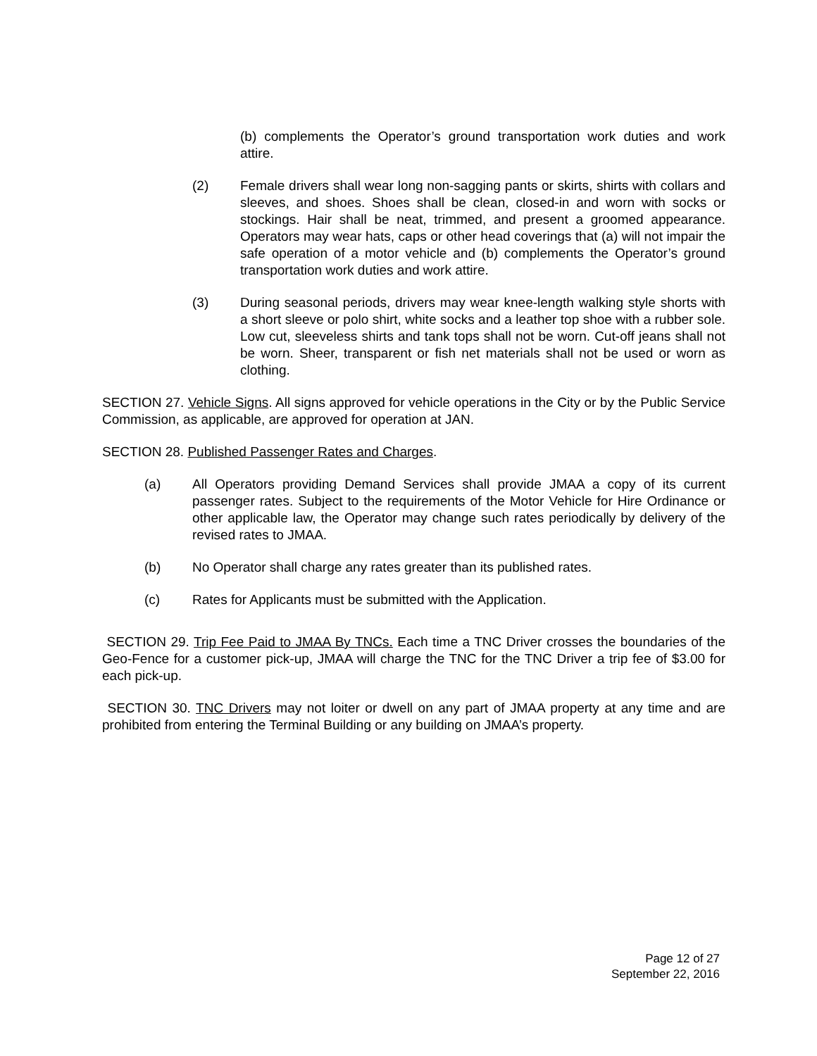(b) complements the Operator’s ground transportation work duties and work attire.
(2) Female drivers shall wear long non-sagging pants or skirts, shirts with collars and sleeves, and shoes. Shoes shall be clean, closed-in and worn with socks or stockings. Hair shall be neat, trimmed, and present a groomed appearance. Operators may wear hats, caps or other head coverings that (a) will not impair the safe operation of a motor vehicle and (b) complements the Operator’s ground transportation work duties and work attire.
(3) During seasonal periods, drivers may wear knee-length walking style shorts with a short sleeve or polo shirt, white socks and a leather top shoe with a rubber sole. Low cut, sleeveless shirts and tank tops shall not be worn. Cut-off jeans shall not be worn. Sheer, transparent or fish net materials shall not be used or worn as clothing.
SECTION 27. Vehicle Signs. All signs approved for vehicle operations in the City or by the Public Service Commission, as applicable, are approved for operation at JAN.
SECTION 28. Published Passenger Rates and Charges.
(a) All Operators providing Demand Services shall provide JMAA a copy of its current passenger rates. Subject to the requirements of the Motor Vehicle for Hire Ordinance or other applicable law, the Operator may change such rates periodically by delivery of the revised rates to JMAA.
(b) No Operator shall charge any rates greater than its published rates.
(c) Rates for Applicants must be submitted with the Application.
SECTION 29. Trip Fee Paid to JMAA By TNCs. Each time a TNC Driver crosses the boundaries of the Geo-Fence for a customer pick-up, JMAA will charge the TNC for the TNC Driver a trip fee of $3.00 for each pick-up.
SECTION 30. TNC Drivers may not loiter or dwell on any part of JMAA property at any time and are prohibited from entering the Terminal Building or any building on JMAA’s property.
Page 12 of 27
September 22, 2016